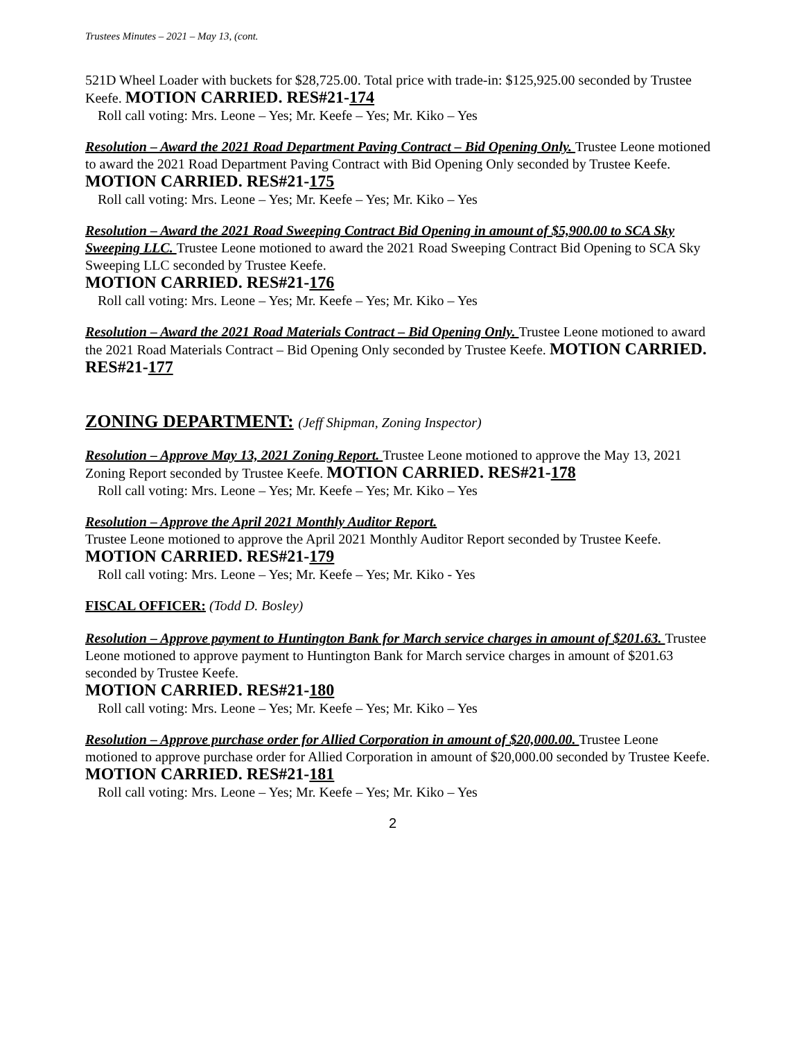Trustees Minutes – 2021 – May 13, (cont.
521D Wheel Loader with buckets for $28,725.00. Total price with trade-in: $125,925.00 seconded by Trustee Keefe. MOTION CARRIED. RES#21-174
Roll call voting: Mrs. Leone – Yes; Mr. Keefe – Yes; Mr. Kiko – Yes
Resolution – Award the 2021 Road Department Paving Contract – Bid Opening Only. Trustee Leone motioned to award the 2021 Road Department Paving Contract with Bid Opening Only seconded by Trustee Keefe.
MOTION CARRIED. RES#21-175
Roll call voting: Mrs. Leone – Yes; Mr. Keefe – Yes; Mr. Kiko – Yes
Resolution – Award the 2021 Road Sweeping Contract Bid Opening in amount of $5,900.00 to SCA Sky Sweeping LLC. Trustee Leone motioned to award the 2021 Road Sweeping Contract Bid Opening to SCA Sky Sweeping LLC seconded by Trustee Keefe.
MOTION CARRIED. RES#21-176
Roll call voting: Mrs. Leone – Yes; Mr. Keefe – Yes; Mr. Kiko – Yes
Resolution – Award the 2021 Road Materials Contract – Bid Opening Only. Trustee Leone motioned to award the 2021 Road Materials Contract – Bid Opening Only seconded by Trustee Keefe. MOTION CARRIED. RES#21-177
ZONING DEPARTMENT: (Jeff Shipman, Zoning Inspector)
Resolution – Approve May 13, 2021 Zoning Report. Trustee Leone motioned to approve the May 13, 2021 Zoning Report seconded by Trustee Keefe. MOTION CARRIED. RES#21-178
Roll call voting: Mrs. Leone – Yes; Mr. Keefe – Yes; Mr. Kiko – Yes
Resolution – Approve the April 2021 Monthly Auditor Report.
Trustee Leone motioned to approve the April 2021 Monthly Auditor Report seconded by Trustee Keefe. MOTION CARRIED. RES#21-179
Roll call voting: Mrs. Leone – Yes; Mr. Keefe – Yes; Mr. Kiko - Yes
FISCAL OFFICER: (Todd D. Bosley)
Resolution – Approve payment to Huntington Bank for March service charges in amount of $201.63. Trustee Leone motioned to approve payment to Huntington Bank for March service charges in amount of $201.63 seconded by Trustee Keefe.
MOTION CARRIED. RES#21-180
Roll call voting: Mrs. Leone – Yes; Mr. Keefe – Yes; Mr. Kiko – Yes
Resolution – Approve purchase order for Allied Corporation in amount of $20,000.00. Trustee Leone motioned to approve purchase order for Allied Corporation in amount of $20,000.00 seconded by Trustee Keefe. MOTION CARRIED. RES#21-181
Roll call voting: Mrs. Leone – Yes; Mr. Keefe – Yes; Mr. Kiko – Yes
2